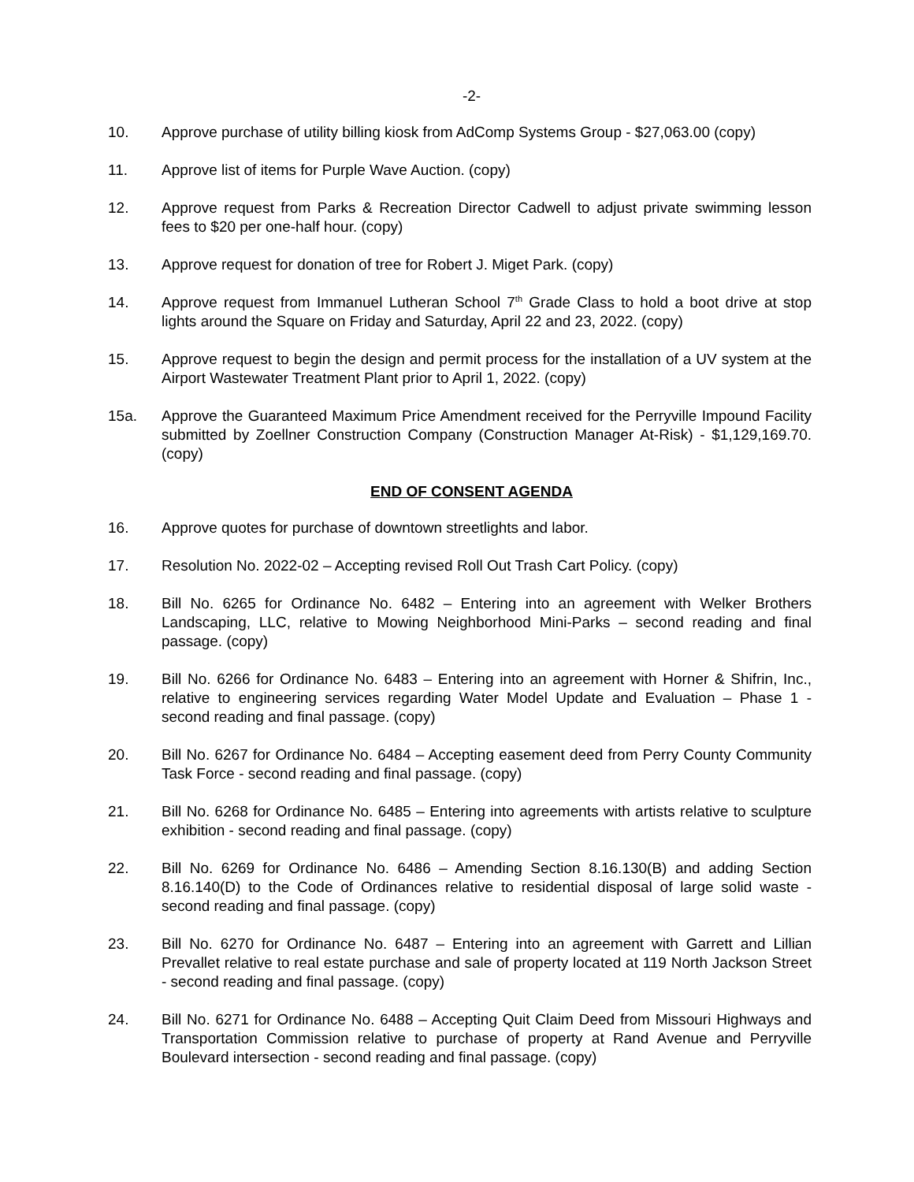-2-
10. Approve purchase of utility billing kiosk from AdComp Systems Group - $27,063.00 (copy)
11. Approve list of items for Purple Wave Auction. (copy)
12. Approve request from Parks & Recreation Director Cadwell to adjust private swimming lesson fees to $20 per one-half hour. (copy)
13. Approve request for donation of tree for Robert J. Miget Park. (copy)
14. Approve request from Immanuel Lutheran School 7<sup>th</sup> Grade Class to hold a boot drive at stop lights around the Square on Friday and Saturday, April 22 and 23, 2022. (copy)
15. Approve request to begin the design and permit process for the installation of a UV system at the Airport Wastewater Treatment Plant prior to April 1, 2022. (copy)
15a. Approve the Guaranteed Maximum Price Amendment received for the Perryville Impound Facility submitted by Zoellner Construction Company (Construction Manager At-Risk) - $1,129,169.70. (copy)
END OF CONSENT AGENDA
16. Approve quotes for purchase of downtown streetlights and labor.
17. Resolution No. 2022-02 – Accepting revised Roll Out Trash Cart Policy. (copy)
18. Bill No. 6265 for Ordinance No. 6482 – Entering into an agreement with Welker Brothers Landscaping, LLC, relative to Mowing Neighborhood Mini-Parks – second reading and final passage. (copy)
19. Bill No. 6266 for Ordinance No. 6483 – Entering into an agreement with Horner & Shifrin, Inc., relative to engineering services regarding Water Model Update and Evaluation – Phase 1 - second reading and final passage. (copy)
20. Bill No. 6267 for Ordinance No. 6484 – Accepting easement deed from Perry County Community Task Force - second reading and final passage. (copy)
21. Bill No. 6268 for Ordinance No. 6485 – Entering into agreements with artists relative to sculpture exhibition - second reading and final passage. (copy)
22. Bill No. 6269 for Ordinance No. 6486 – Amending Section 8.16.130(B) and adding Section 8.16.140(D) to the Code of Ordinances relative to residential disposal of large solid waste - second reading and final passage. (copy)
23. Bill No. 6270 for Ordinance No. 6487 – Entering into an agreement with Garrett and Lillian Prevallet relative to real estate purchase and sale of property located at 119 North Jackson Street - second reading and final passage. (copy)
24. Bill No. 6271 for Ordinance No. 6488 – Accepting Quit Claim Deed from Missouri Highways and Transportation Commission relative to purchase of property at Rand Avenue and Perryville Boulevard intersection - second reading and final passage. (copy)